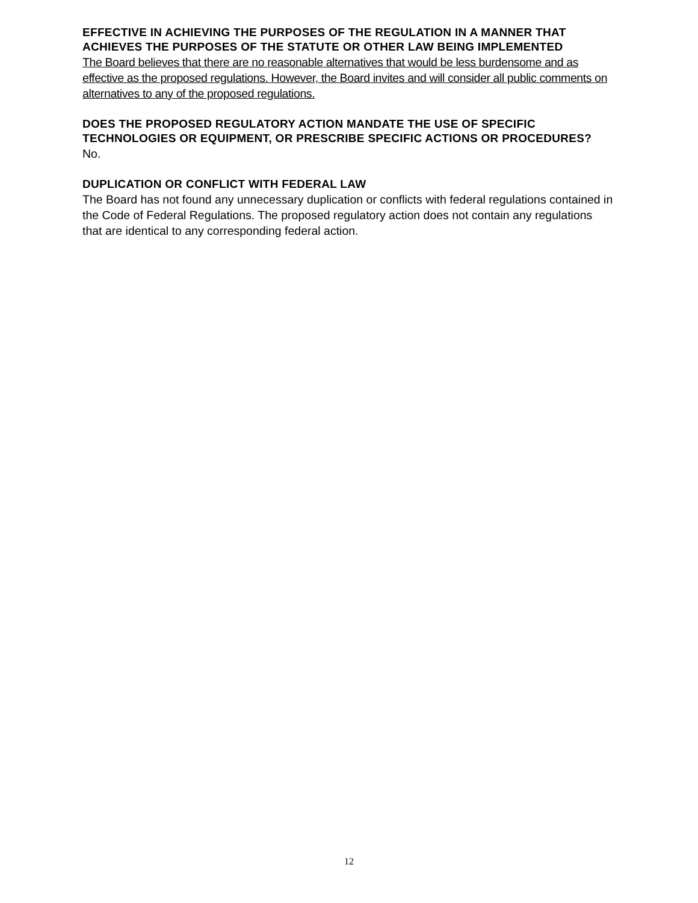EFFECTIVE IN ACHIEVING THE PURPOSES OF THE REGULATION IN A MANNER THAT ACHIEVES THE PURPOSES OF THE STATUTE OR OTHER LAW BEING IMPLEMENTED
The Board believes that there are no reasonable alternatives that would be less burdensome and as effective as the proposed regulations. However, the Board invites and will consider all public comments on alternatives to any of the proposed regulations.
DOES THE PROPOSED REGULATORY ACTION MANDATE THE USE OF SPECIFIC TECHNOLOGIES OR EQUIPMENT, OR PRESCRIBE SPECIFIC ACTIONS OR PROCEDURES?
No.
DUPLICATION OR CONFLICT WITH FEDERAL LAW
The Board has not found any unnecessary duplication or conflicts with federal regulations contained in the Code of Federal Regulations. The proposed regulatory action does not contain any regulations that are identical to any corresponding federal action.
12